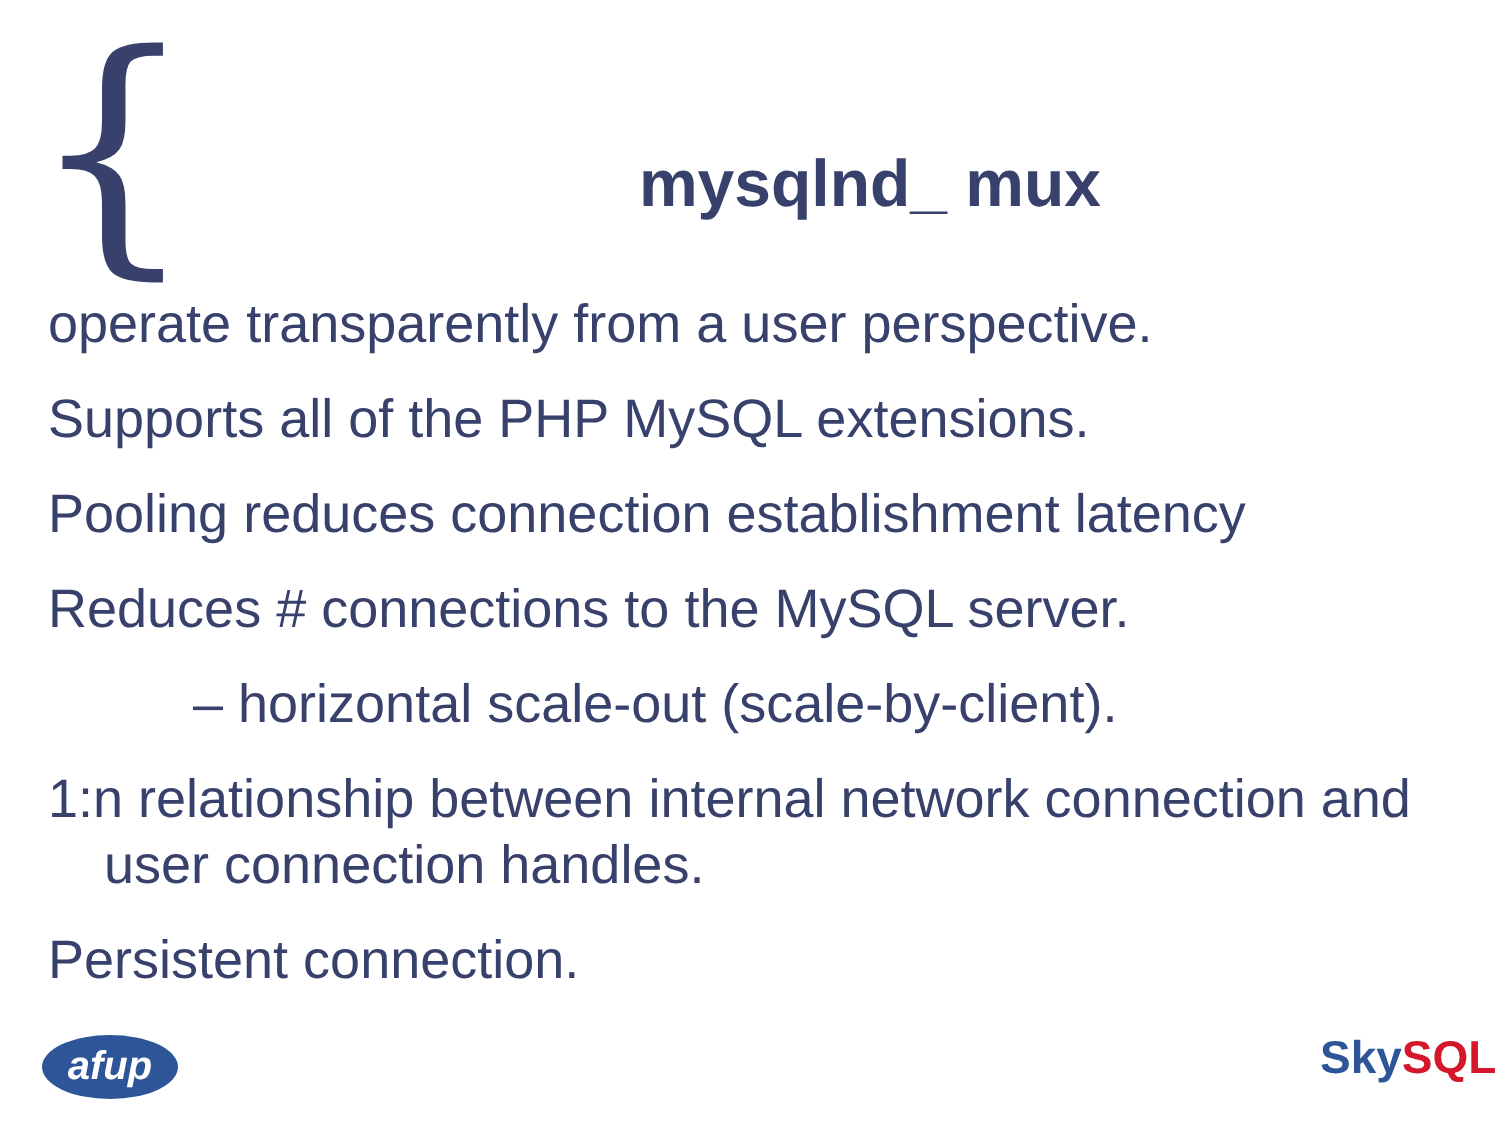{
mysqlnd_ mux
operate transparently from a user perspective.
Supports all of the PHP MySQL extensions.
Pooling reduces connection establishment latency
Reduces # connections to the MySQL server.
– horizontal scale-out (scale-by-client).
1:n relationship between internal network connection and
user connection handles.
Persistent connection.
afup Sky SQL